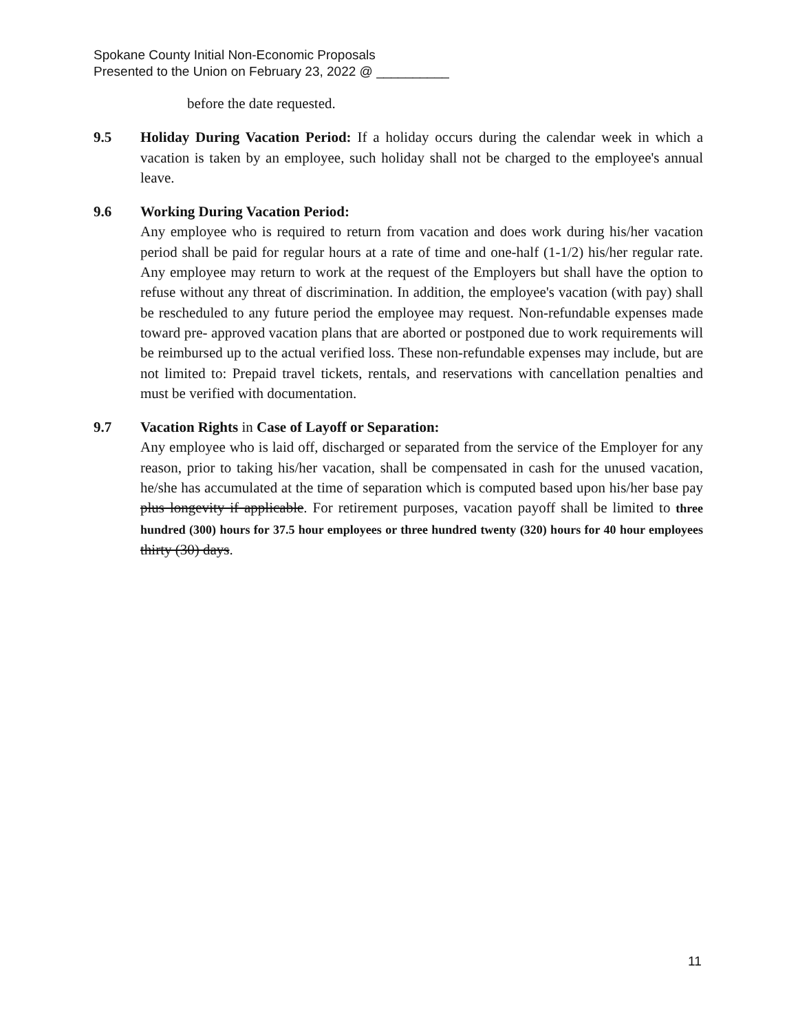Spokane County Initial Non-Economic Proposals
Presented to the Union on February 23, 2022 @ __________
before the date requested.
9.5 Holiday During Vacation Period: If a holiday occurs during the calendar week in which a vacation is taken by an employee, such holiday shall not be charged to the employee's annual leave.
9.6 Working During Vacation Period:
Any employee who is required to return from vacation and does work during his/her vacation period shall be paid for regular hours at a rate of time and one-half (1-1/2) his/her regular rate. Any employee may return to work at the request of the Employers but shall have the option to refuse without any threat of discrimination. In addition, the employee's vacation (with pay) shall be rescheduled to any future period the employee may request. Non-refundable expenses made toward pre- approved vacation plans that are aborted or postponed due to work requirements will be reimbursed up to the actual verified loss. These non-refundable expenses may include, but are not limited to: Prepaid travel tickets, rentals, and reservations with cancellation penalties and must be verified with documentation.
9.7 Vacation Rights in Case of Layoff or Separation:
Any employee who is laid off, discharged or separated from the service of the Employer for any reason, prior to taking his/her vacation, shall be compensated in cash for the unused vacation, he/she has accumulated at the time of separation which is computed based upon his/her base pay plus longevity if applicable. For retirement purposes, vacation payoff shall be limited to three hundred (300) hours for 37.5 hour employees or three hundred twenty (320) hours for 40 hour employees thirty (30) days.
11